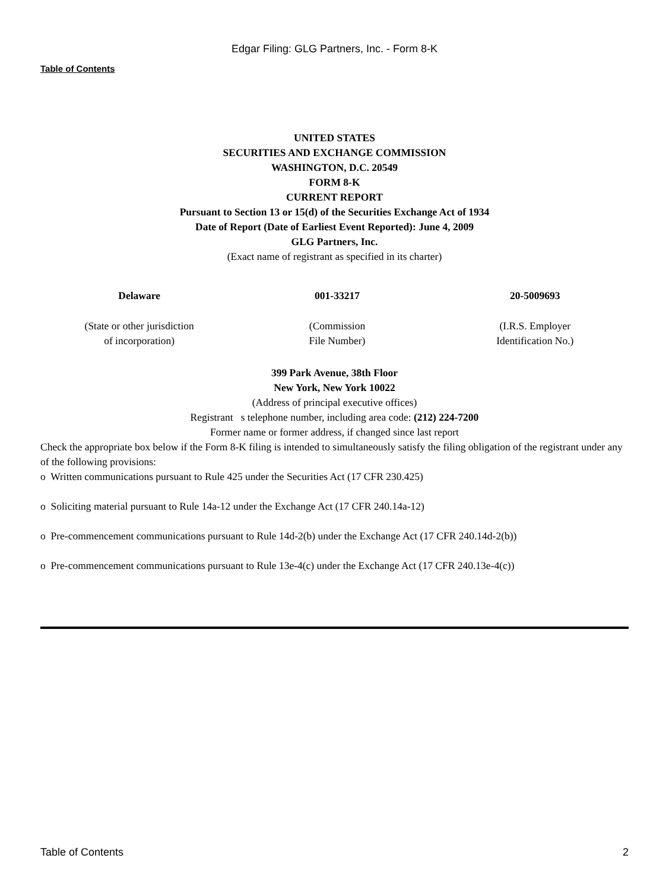Edgar Filing: GLG Partners, Inc. - Form 8-K
Table of Contents
UNITED STATES
SECURITIES AND EXCHANGE COMMISSION
WASHINGTON, D.C. 20549
FORM 8-K
CURRENT REPORT
Pursuant to Section 13 or 15(d) of the Securities Exchange Act of 1934
Date of Report (Date of Earliest Event Reported): June 4, 2009
GLG Partners, Inc.
(Exact name of registrant as specified in its charter)
| Delaware | 001-33217 | 20-5009693 |
| (State or other jurisdiction of incorporation) | (Commission File Number) | (I.R.S. Employer Identification No.) |
399 Park Avenue, 38th Floor
New York, New York 10022
(Address of principal executive offices)
Registrant s telephone number, including area code: (212) 224-7200
Former name or former address, if changed since last report
Check the appropriate box below if the Form 8-K filing is intended to simultaneously satisfy the filing obligation of the registrant under any of the following provisions:
o Written communications pursuant to Rule 425 under the Securities Act (17 CFR 230.425)
o Soliciting material pursuant to Rule 14a-12 under the Exchange Act (17 CFR 240.14a-12)
o Pre-commencement communications pursuant to Rule 14d-2(b) under the Exchange Act (17 CFR 240.14d-2(b))
o Pre-commencement communications pursuant to Rule 13e-4(c) under the Exchange Act (17 CFR 240.13e-4(c))
Table of Contents 2